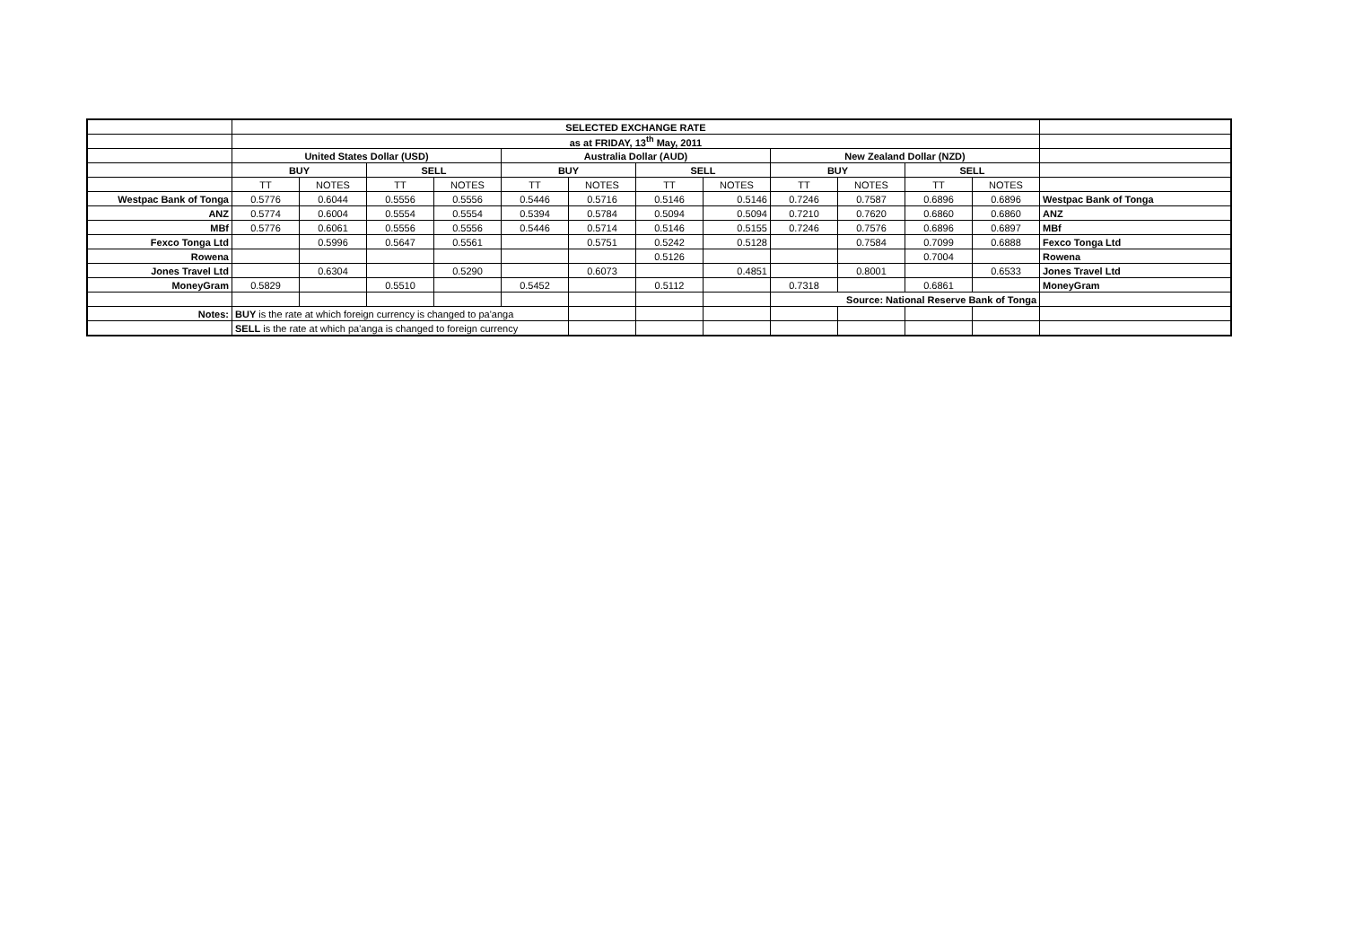| | SELECTED EXCHANGE RATE | | | | | | | | | | | | |
| | as at FRIDAY, 13<sup>th</sup> May, 2011 | | | | | | | | | | | | |
| | United States Dollar (USD) | | | | Australia Dollar (AUD) | | | | New Zealand Dollar (NZD) | | | | |
| | BUY | | SELL | | BUY | | SELL | | BUY | | SELL | | |
| | TT | NOTES | TT | NOTES | TT | NOTES | TT | NOTES | TT | NOTES | TT | NOTES | |
| Westpac Bank of Tonga | 0.5776 | 0.6044 | 0.5556 | 0.5556 | 0.5446 | 0.5716 | 0.5146 | 0.5146 | 0.7246 | 0.7587 | 0.6896 | 0.6896 | Westpac Bank of Tonga |
| ANZ | 0.5774 | 0.6004 | 0.5554 | 0.5554 | 0.5394 | 0.5784 | 0.5094 | 0.5094 | 0.7210 | 0.7620 | 0.6860 | 0.6860 | ANZ |
| MBf | 0.5776 | 0.6061 | 0.5556 | 0.5556 | 0.5446 | 0.5714 | 0.5146 | 0.5155 | 0.7246 | 0.7576 | 0.6896 | 0.6897 | MBf |
| Fexco Tonga Ltd | | 0.5996 | 0.5647 | 0.5561 | | 0.5751 | 0.5242 | 0.5128 | | 0.7584 | 0.7099 | 0.6888 | Fexco Tonga Ltd |
| Rowena | | | | | | | 0.5126 | | | | 0.7004 | | Rowena |
| Jones Travel Ltd | | 0.6304 | | 0.5290 | | 0.6073 | | 0.4851 | | 0.8001 | | 0.6533 | Jones Travel Ltd |
| MoneyGram | 0.5829 | | 0.5510 | | 0.5452 | | 0.5112 | | 0.7318 | | 0.6861 | | MoneyGram |
| | | | | | | | | | Source: National Reserve Bank of Tonga | | | | |
| Notes: | BUY is the rate at which foreign currency is changed to pa'anga | | | | | | | | | | | | |
| | SELL is the rate at which pa'anga is changed to foreign currency | | | | | | | | | | | | |